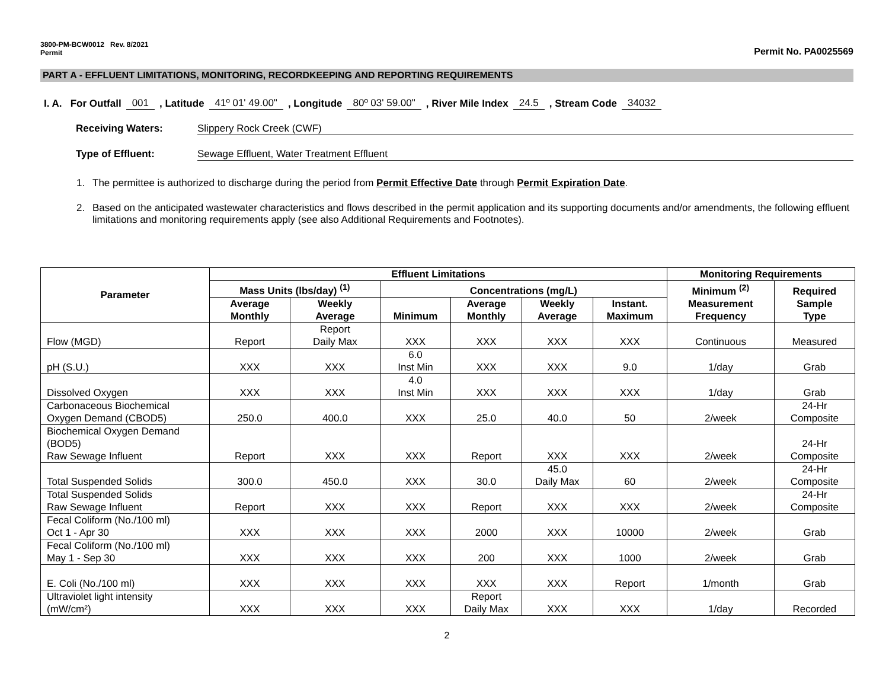3800-PM-BCW0012 Rev. 8/2021
Permit
Permit No. PA0025569
PART A - EFFLUENT LIMITATIONS, MONITORING, RECORDKEEPING AND REPORTING REQUIREMENTS
I. A. For Outfall 001, Latitude 41º 01' 49.00", Longitude 80º 03' 59.00", River Mile Index 24.5, Stream Code 34032
Receiving Waters: Slippery Rock Creek (CWF)
Type of Effluent: Sewage Effluent, Water Treatment Effluent
1. The permittee is authorized to discharge during the period from Permit Effective Date through Permit Expiration Date.
2. Based on the anticipated wastewater characteristics and flows described in the permit application and its supporting documents and/or amendments, the following effluent limitations and monitoring requirements apply (see also Additional Requirements and Footnotes).
| Parameter | Effluent Limitations | | | | | | Monitoring Requirements | |
| --- | --- | --- | --- | --- | --- | --- | --- | --- |
| | Mass Units (lbs/day) <sup>(1)</sup> | | Concentrations (mg/L) | | | | Minimum <sup>(2)</sup> Measurement Frequency | Required Sample Type |
| | Average Monthly | Weekly Average | Minimum | Average Monthly | Weekly Average | Instant. Maximum | | |
| Flow (MGD) | Report | Report Daily Max | XXX | XXX | XXX | XXX | Continuous | Measured |
| pH (S.U.) | XXX | XXX | 6.0 Inst Min | XXX | XXX | 9.0 | 1/day | Grab |
| Dissolved Oxygen | XXX | XXX | 4.0 Inst Min | XXX | XXX | XXX | 1/day | Grab |
| Carbonaceous Biochemical Oxygen Demand (CBOD5) | 250.0 | 400.0 | XXX | 25.0 | 40.0 | 50 | 2/week | 24-Hr Composite |
| Biochemical Oxygen Demand (BOD5) Raw Sewage Influent | Report | XXX | XXX | Report | XXX | XXX | 2/week | 24-Hr Composite |
| Total Suspended Solids | 300.0 | 450.0 | XXX | 30.0 | 45.0 Daily Max | 60 | 2/week | 24-Hr Composite |
| Total Suspended Solids Raw Sewage Influent | Report | XXX | XXX | Report | XXX | XXX | 2/week | 24-Hr Composite |
| Fecal Coliform (No./100 ml) Oct 1 - Apr 30 | XXX | XXX | XXX | 2000 | XXX | 10000 | 2/week | Grab |
| Fecal Coliform (No./100 ml) May 1 - Sep 30 | XXX | XXX | XXX | 200 | XXX | 1000 | 2/week | Grab |
| E. Coli (No./100 ml) | XXX | XXX | XXX | XXX | XXX | Report | 1/month | Grab |
| Ultraviolet light intensity (mW/cm²) | XXX | XXX | XXX | Report Daily Max | XXX | XXX | 1/day | Recorded |
2